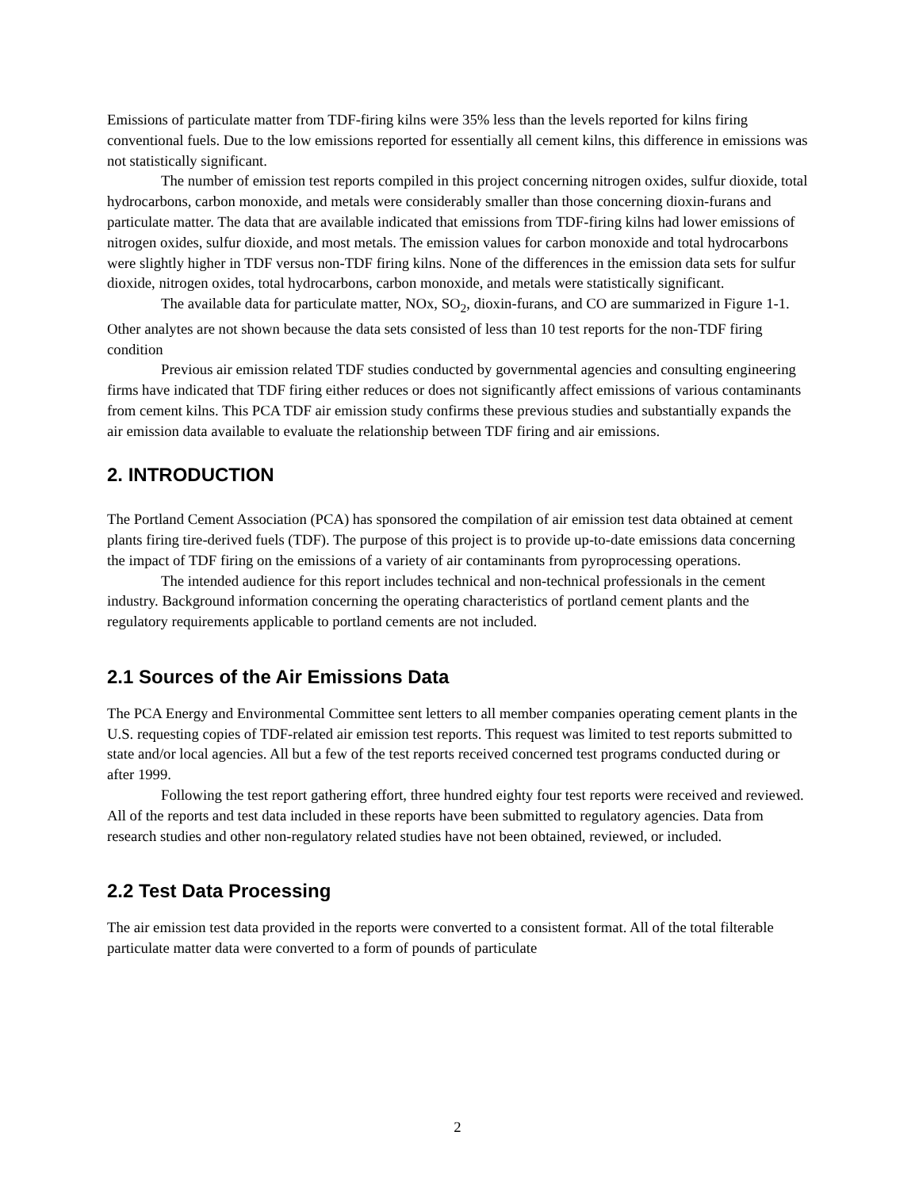Emissions of particulate matter from TDF-firing kilns were 35% less than the levels reported for kilns firing conventional fuels. Due to the low emissions reported for essentially all cement kilns, this difference in emissions was not statistically significant.
The number of emission test reports compiled in this project concerning nitrogen oxides, sulfur dioxide, total hydrocarbons, carbon monoxide, and metals were considerably smaller than those concerning dioxin-furans and particulate matter. The data that are available indicated that emissions from TDF-firing kilns had lower emissions of nitrogen oxides, sulfur dioxide, and most metals. The emission values for carbon monoxide and total hydrocarbons were slightly higher in TDF versus non-TDF firing kilns. None of the differences in the emission data sets for sulfur dioxide, nitrogen oxides, total hydrocarbons, carbon monoxide, and metals were statistically significant.
The available data for particulate matter, NOx, SO<sub>2</sub>, dioxin-furans, and CO are summarized in Figure 1-1. Other analytes are not shown because the data sets consisted of less than 10 test reports for the non-TDF firing condition
Previous air emission related TDF studies conducted by governmental agencies and consulting engineering firms have indicated that TDF firing either reduces or does not significantly affect emissions of various contaminants from cement kilns. This PCA TDF air emission study confirms these previous studies and substantially expands the air emission data available to evaluate the relationship between TDF firing and air emissions.
2. INTRODUCTION
The Portland Cement Association (PCA) has sponsored the compilation of air emission test data obtained at cement plants firing tire-derived fuels (TDF). The purpose of this project is to provide up-to-date emissions data concerning the impact of TDF firing on the emissions of a variety of air contaminants from pyroprocessing operations.
The intended audience for this report includes technical and non-technical professionals in the cement industry. Background information concerning the operating characteristics of portland cement plants and the regulatory requirements applicable to portland cements are not included.
2.1 Sources of the Air Emissions Data
The PCA Energy and Environmental Committee sent letters to all member companies operating cement plants in the U.S. requesting copies of TDF-related air emission test reports. This request was limited to test reports submitted to state and/or local agencies. All but a few of the test reports received concerned test programs conducted during or after 1999.
Following the test report gathering effort, three hundred eighty four test reports were received and reviewed. All of the reports and test data included in these reports have been submitted to regulatory agencies. Data from research studies and other non-regulatory related studies have not been obtained, reviewed, or included.
2.2 Test Data Processing
The air emission test data provided in the reports were converted to a consistent format. All of the total filterable particulate matter data were converted to a form of pounds of particulate
2